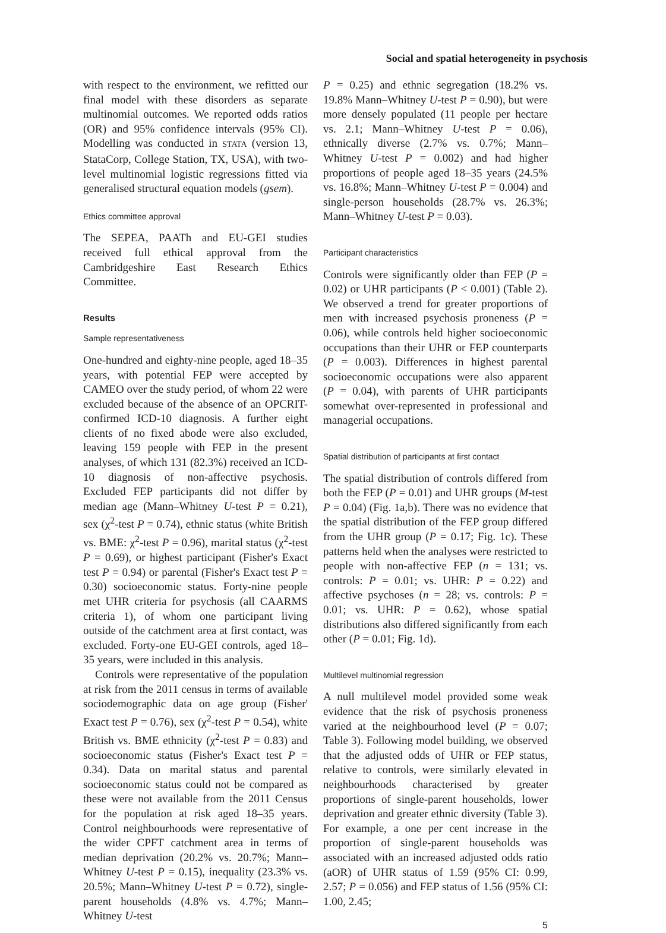Social and spatial heterogeneity in psychosis
with respect to the environment, we refitted our final model with these disorders as separate multinomial outcomes. We reported odds ratios (OR) and 95% confidence intervals (95% CI). Modelling was conducted in STATA (version 13, StataCorp, College Station, TX, USA), with two-level multinomial logistic regressions fitted via generalised structural equation models (gsem).
Ethics committee approval
The SEPEA, PAATh and EU-GEI studies received full ethical approval from the Cambridgeshire East Research Ethics Committee.
Results
Sample representativeness
One-hundred and eighty-nine people, aged 18–35 years, with potential FEP were accepted by CAMEO over the study period, of whom 22 were excluded because of the absence of an OPCRIT-confirmed ICD-10 diagnosis. A further eight clients of no fixed abode were also excluded, leaving 159 people with FEP in the present analyses, of which 131 (82.3%) received an ICD-10 diagnosis of non-affective psychosis. Excluded FEP participants did not differ by median age (Mann–Whitney U-test P = 0.21), sex (χ<sup>2</sup>-test P = 0.74), ethnic status (white British vs. BME: χ<sup>2</sup>-test P = 0.96), marital status (χ<sup>2</sup>-test P = 0.69), or highest participant (Fisher's Exact test P = 0.94) or parental (Fisher's Exact test P = 0.30) socioeconomic status. Forty-nine people met UHR criteria for psychosis (all CAARMS criteria 1), of whom one participant living outside of the catchment area at first contact, was excluded. Forty-one EU-GEI controls, aged 18–35 years, were included in this analysis.
Controls were representative of the population at risk from the 2011 census in terms of available sociodemographic data on age group (Fisher' Exact test P = 0.76), sex (χ<sup>2</sup>-test P = 0.54), white British vs. BME ethnicity (χ<sup>2</sup>-test P = 0.83) and socioeconomic status (Fisher's Exact test P = 0.34). Data on marital status and parental socioeconomic status could not be compared as these were not available from the 2011 Census for the population at risk aged 18–35 years. Control neighbourhoods were representative of the wider CPFT catchment area in terms of median deprivation (20.2% vs. 20.7%; Mann–Whitney U-test P = 0.15), inequality (23.3% vs. 20.5%; Mann–Whitney U-test P = 0.72), single-parent households (4.8% vs. 4.7%; Mann–Whitney U-test
P = 0.25) and ethnic segregation (18.2% vs. 19.8% Mann–Whitney U-test P = 0.90), but were more densely populated (11 people per hectare vs. 2.1; Mann–Whitney U-test P = 0.06), ethnically diverse (2.7% vs. 0.7%; Mann–Whitney U-test P = 0.002) and had higher proportions of people aged 18–35 years (24.5% vs. 16.8%; Mann–Whitney U-test P = 0.004) and single-person households (28.7% vs. 26.3%; Mann–Whitney U-test P = 0.03).
Participant characteristics
Controls were significantly older than FEP (P = 0.02) or UHR participants (P < 0.001) (Table 2). We observed a trend for greater proportions of men with increased psychosis proneness (P = 0.06), while controls held higher socioeconomic occupations than their UHR or FEP counterparts (P = 0.003). Differences in highest parental socioeconomic occupations were also apparent (P = 0.04), with parents of UHR participants somewhat over-represented in professional and managerial occupations.
Spatial distribution of participants at first contact
The spatial distribution of controls differed from both the FEP (P = 0.01) and UHR groups (M-test P = 0.04) (Fig. 1a,b). There was no evidence that the spatial distribution of the FEP group differed from the UHR group (P = 0.17; Fig. 1c). These patterns held when the analyses were restricted to people with non-affective FEP (n = 131; vs. controls: P = 0.01; vs. UHR: P = 0.22) and affective psychoses (n = 28; vs. controls: P = 0.01; vs. UHR: P = 0.62), whose spatial distributions also differed significantly from each other (P = 0.01; Fig. 1d).
Multilevel multinomial regression
A null multilevel model provided some weak evidence that the risk of psychosis proneness varied at the neighbourhood level (P = 0.07; Table 3). Following model building, we observed that the adjusted odds of UHR or FEP status, relative to controls, were similarly elevated in neighbourhoods characterised by greater proportions of single-parent households, lower deprivation and greater ethnic diversity (Table 3). For example, a one per cent increase in the proportion of single-parent households was associated with an increased adjusted odds ratio (aOR) of UHR status of 1.59 (95% CI: 0.99, 2.57; P = 0.056) and FEP status of 1.56 (95% CI: 1.00, 2.45;
5